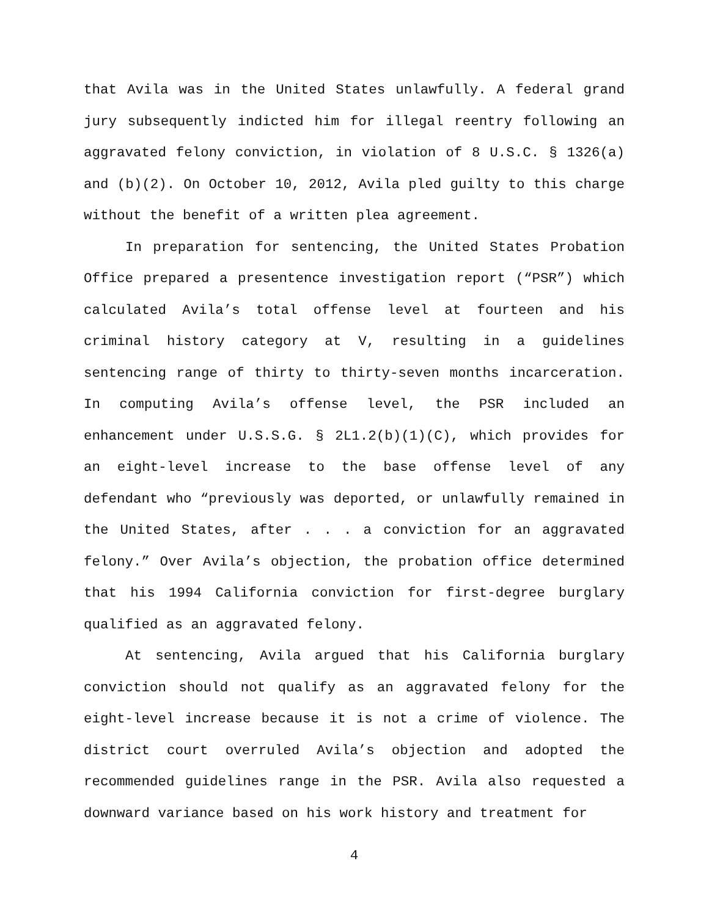that Avila was in the United States unlawfully. A federal grand jury subsequently indicted him for illegal reentry following an aggravated felony conviction, in violation of 8 U.S.C. § 1326(a) and (b)(2). On October 10, 2012, Avila pled guilty to this charge without the benefit of a written plea agreement.
In preparation for sentencing, the United States Probation Office prepared a presentence investigation report (“PSR”) which calculated Avila’s total offense level at fourteen and his criminal history category at V, resulting in a guidelines sentencing range of thirty to thirty-seven months incarceration. In computing Avila’s offense level, the PSR included an enhancement under U.S.S.G. § 2L1.2(b)(1)(C), which provides for an eight-level increase to the base offense level of any defendant who “previously was deported, or unlawfully remained in the United States, after . . . a conviction for an aggravated felony.” Over Avila’s objection, the probation office determined that his 1994 California conviction for first-degree burglary qualified as an aggravated felony.
At sentencing, Avila argued that his California burglary conviction should not qualify as an aggravated felony for the eight-level increase because it is not a crime of violence. The district court overruled Avila’s objection and adopted the recommended guidelines range in the PSR. Avila also requested a downward variance based on his work history and treatment for
4